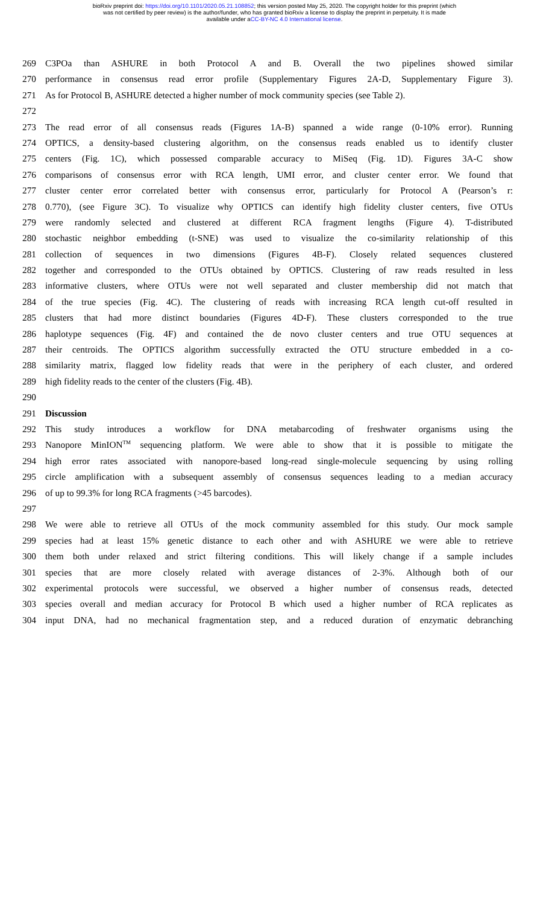bioRxiv preprint doi: https://doi.org/10.1101/2020.05.21.108852; this version posted May 25, 2020. The copyright holder for this preprint (which
was not certified by peer review) is the author/funder, who has granted bioRxiv a license to display the preprint in perpetuity. It is made
available under aCC-BY-NC 4.0 International license.
269 C3POa than ASHURE in both Protocol A and B. Overall the two pipelines showed similar
270 performance in consensus read error profile (Supplementary Figures 2A-D, Supplementary Figure 3).
271 As for Protocol B, ASHURE detected a higher number of mock community species (see Table 2).
272
273 The read error of all consensus reads (Figures 1A-B) spanned a wide range (0-10% error). Running
274 OPTICS, a density-based clustering algorithm, on the consensus reads enabled us to identify cluster
275 centers (Fig. 1C), which possessed comparable accuracy to MiSeq (Fig. 1D). Figures 3A-C show
276 comparisons of consensus error with RCA length, UMI error, and cluster center error. We found that
277 cluster center error correlated better with consensus error, particularly for Protocol A (Pearson’s r:
278 0.770), (see Figure 3C). To visualize why OPTICS can identify high fidelity cluster centers, five OTUs
279 were randomly selected and clustered at different RCA fragment lengths (Figure 4). T-distributed
280 stochastic neighbor embedding (t-SNE) was used to visualize the co-similarity relationship of this
281 collection of sequences in two dimensions (Figures 4B-F). Closely related sequences clustered
282 together and corresponded to the OTUs obtained by OPTICS. Clustering of raw reads resulted in less
283 informative clusters, where OTUs were not well separated and cluster membership did not match that
284 of the true species (Fig. 4C). The clustering of reads with increasing RCA length cut-off resulted in
285 clusters that had more distinct boundaries (Figures 4D-F). These clusters corresponded to the true
286 haplotype sequences (Fig. 4F) and contained the de novo cluster centers and true OTU sequences at
287 their centroids. The OPTICS algorithm successfully extracted the OTU structure embedded in a co-
288 similarity matrix, flagged low fidelity reads that were in the periphery of each cluster, and ordered
289 high fidelity reads to the center of the clusters (Fig. 4B).
290
291 Discussion
292 This study introduces a workflow for DNA metabarcoding of freshwater organisms using the
293 Nanopore MinION<sup>TM</sup> sequencing platform. We were able to show that it is possible to mitigate the
294 high error rates associated with nanopore-based long-read single-molecule sequencing by using rolling
295 circle amplification with a subsequent assembly of consensus sequences leading to a median accuracy
296 of up to 99.3% for long RCA fragments (>45 barcodes).
297
298 We were able to retrieve all OTUs of the mock community assembled for this study. Our mock sample
299 species had at least 15% genetic distance to each other and with ASHURE we were able to retrieve
300 them both under relaxed and strict filtering conditions. This will likely change if a sample includes
301 species that are more closely related with average distances of 2-3%. Although both of our
302 experimental protocols were successful, we observed a higher number of consensus reads, detected
303 species overall and median accuracy for Protocol B which used a higher number of RCA replicates as
304 input DNA, had no mechanical fragmentation step, and a reduced duration of enzymatic debranching